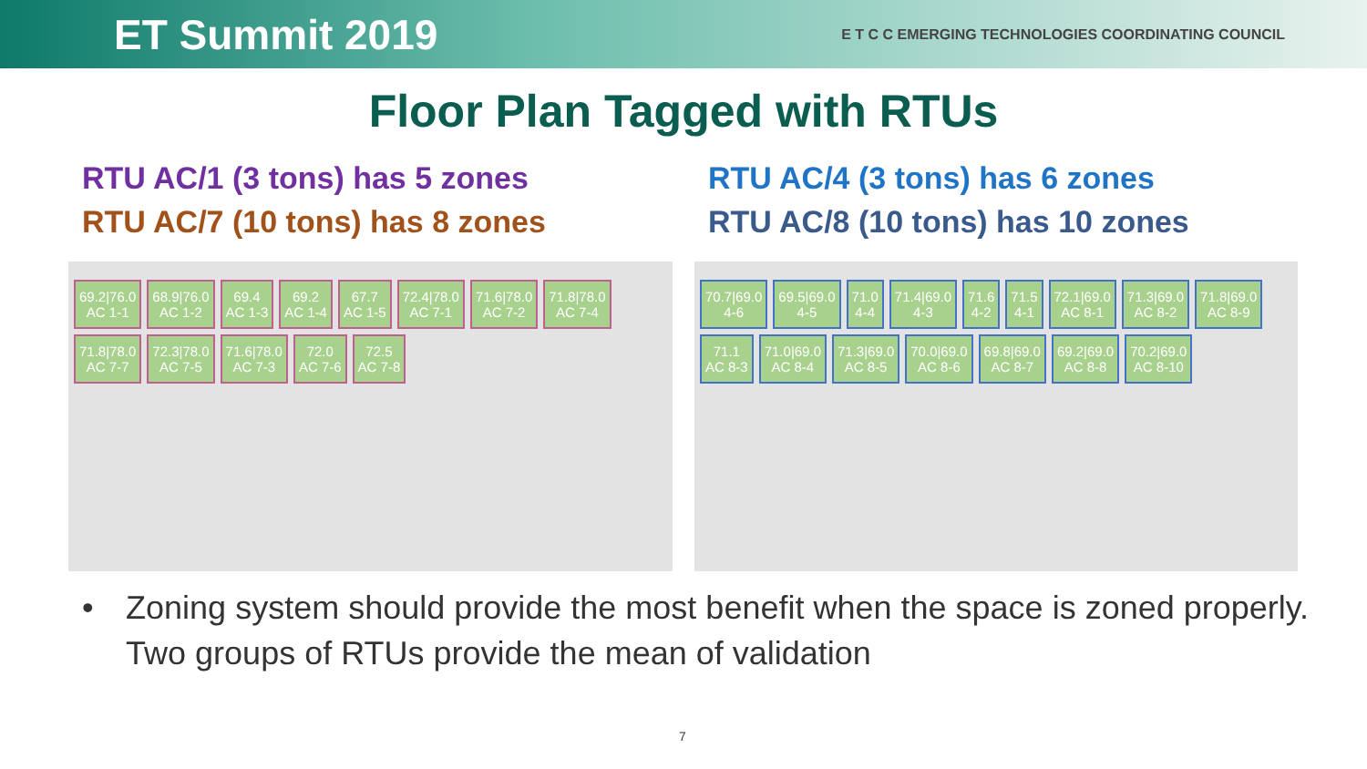ET Summit 2019
E T C C EMERGING TECHNOLOGIES COORDINATING COUNCIL
Floor Plan Tagged with RTUs
RTU AC/1 (3 tons) has 5 zones
RTU AC/7 (10 tons) has 8 zones
RTU AC/4 (3 tons) has 6 zones
RTU AC/8 (10 tons) has 10 zones
69.2|76.0
AC 1-1
68.9|76.0
AC 1-2
69.4
AC 1-3
69.2
AC 1-4
67.7
AC 1-5
72.4|78.0
AC 7-1
71.6|78.0
AC 7-2
71.8|78.0
AC 7-4
71.8|78.0
AC 7-7
72.3|78.0
AC 7-5
71.6|78.0
AC 7-3
72.0
AC 7-6
72.5
AC 7-8
70.7|69.0
4-6
69.5|69.0
4-5
71.0
4-4
71.4|69.0
4-3
71.6
4-2
71.5
4-1
72.1|69.0
AC 8-1
71.3|69.0
AC 8-2
71.8|69.0
AC 8-9
71.1
AC 8-3
71.0|69.0
AC 8-4
71.3|69.0
AC 8-5
70.0|69.0
AC 8-6
69.8|69.0
AC 8-7
69.2|69.0
AC 8-8
70.2|69.0
AC 8-10
• Zoning system should provide the most benefit when the space is zoned properly. Two groups of RTUs provide the mean of validation
7